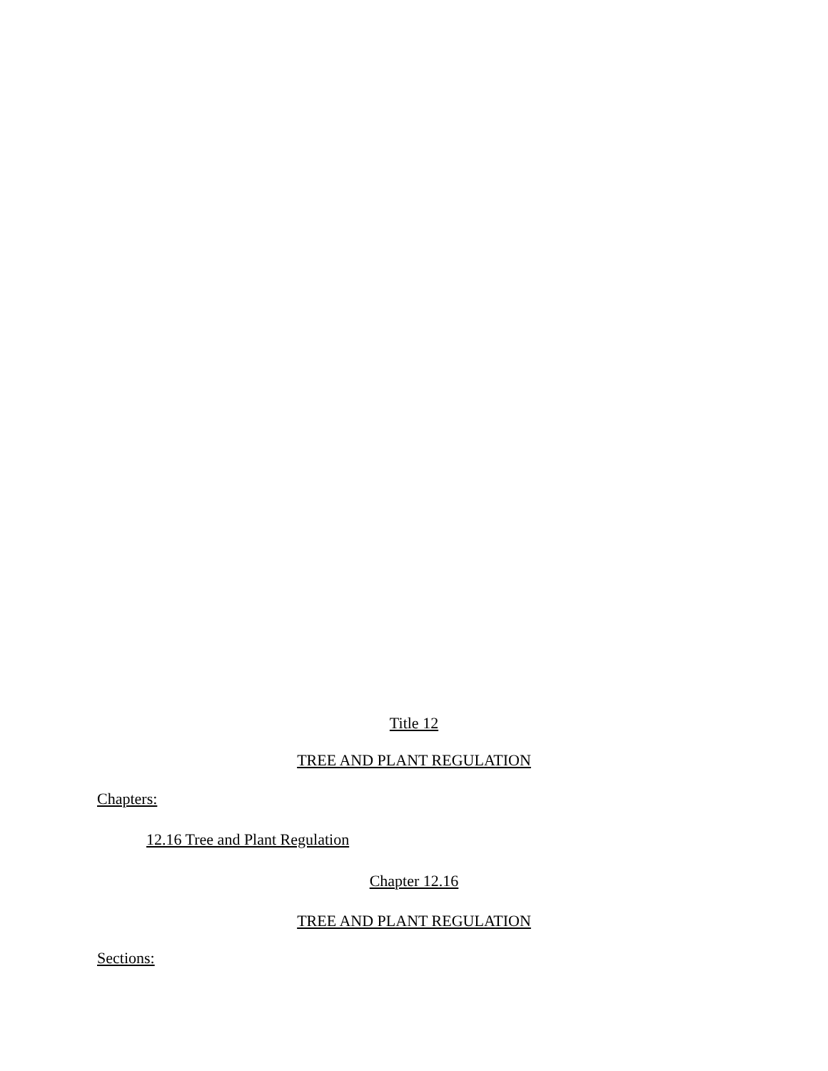Title 12
TREE AND PLANT REGULATION
Chapters:
12.16 Tree and Plant Regulation
Chapter 12.16
TREE AND PLANT REGULATION
Sections: